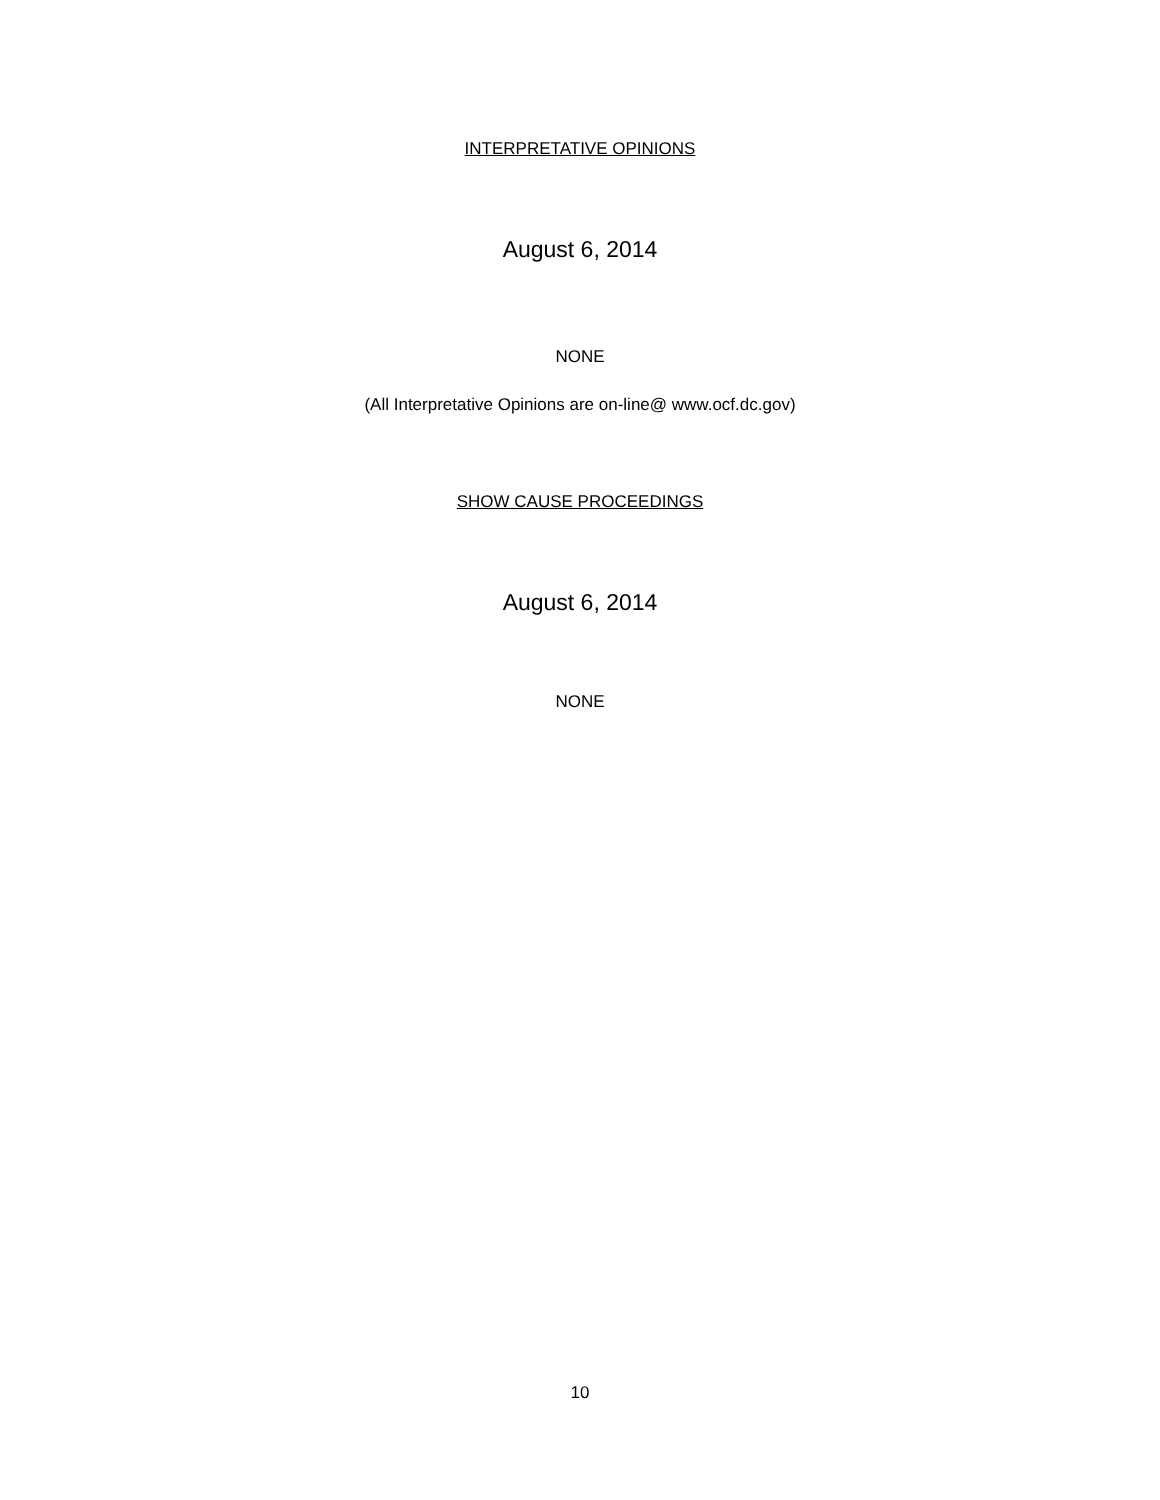INTERPRETATIVE OPINIONS
August 6, 2014
NONE
(All Interpretative Opinions are on-line@ www.ocf.dc.gov)
SHOW CAUSE PROCEEDINGS
August 6, 2014
NONE
10